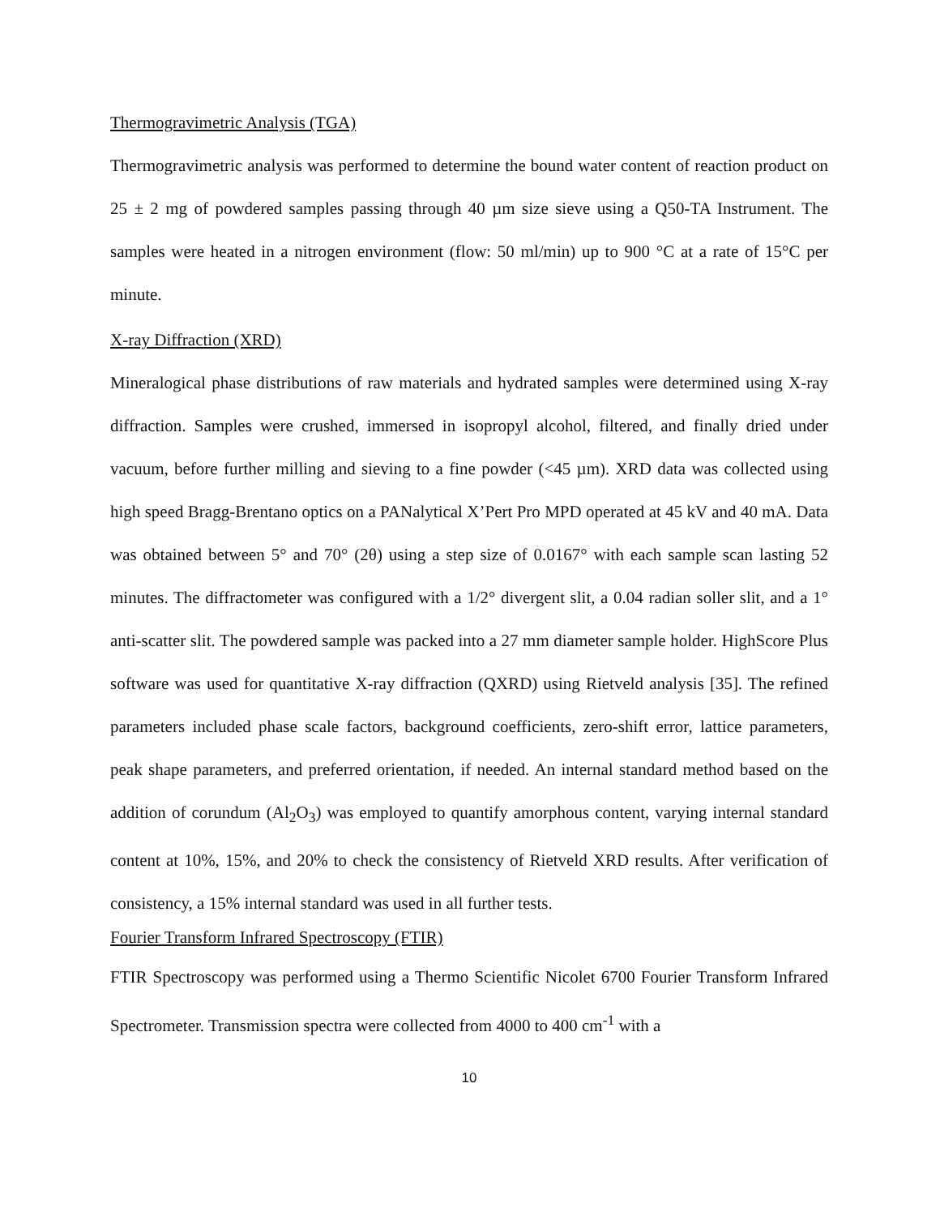Thermogravimetric Analysis (TGA)
Thermogravimetric analysis was performed to determine the bound water content of reaction product on 25 ± 2 mg of powdered samples passing through 40 µm size sieve using a Q50-TA Instrument. The samples were heated in a nitrogen environment (flow: 50 ml/min) up to 900 °C at a rate of 15°C per minute.
X-ray Diffraction (XRD)
Mineralogical phase distributions of raw materials and hydrated samples were determined using X-ray diffraction. Samples were crushed, immersed in isopropyl alcohol, filtered, and finally dried under vacuum, before further milling and sieving to a fine powder (<45 µm). XRD data was collected using high speed Bragg-Brentano optics on a PANalytical X’Pert Pro MPD operated at 45 kV and 40 mA. Data was obtained between 5° and 70° (2θ) using a step size of 0.0167° with each sample scan lasting 52 minutes. The diffractometer was configured with a 1/2° divergent slit, a 0.04 radian soller slit, and a 1° anti-scatter slit. The powdered sample was packed into a 27 mm diameter sample holder. HighScore Plus software was used for quantitative X-ray diffraction (QXRD) using Rietveld analysis [35]. The refined parameters included phase scale factors, background coefficients, zero-shift error, lattice parameters, peak shape parameters, and preferred orientation, if needed. An internal standard method based on the addition of corundum (Al<sub>2</sub>O<sub>3</sub>) was employed to quantify amorphous content, varying internal standard content at 10%, 15%, and 20% to check the consistency of Rietveld XRD results. After verification of consistency, a 15% internal standard was used in all further tests.
Fourier Transform Infrared Spectroscopy (FTIR)
FTIR Spectroscopy was performed using a Thermo Scientific Nicolet 6700 Fourier Transform Infrared Spectrometer. Transmission spectra were collected from 4000 to 400 cm<sup>-1</sup> with a
10